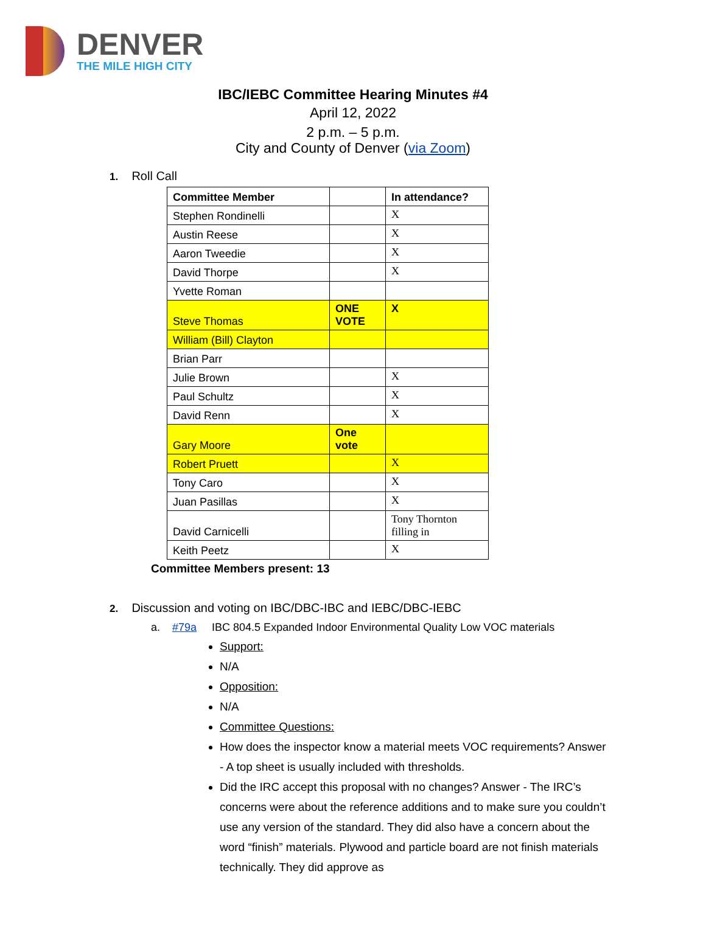DENVER
THE MILE HIGH CITY
IBC/IEBC Committee Hearing Minutes #4
April 12, 2022
2 p.m. – 5 p.m.
City and County of Denver (via Zoom)
1. Roll Call
| Committee Member | | In attendance? |
| Stephen Rondinelli | | X |
| Austin Reese | | X |
| Aaron Tweedie | | X |
| David Thorpe | | X |
| Yvette Roman | | |
| Steve Thomas | ONE VOTE | X |
| William (Bill) Clayton | | |
| Brian Parr | | |
| Julie Brown | | X |
| Paul Schultz | | X |
| David Renn | | X |
| Gary Moore | One vote | |
| Robert Pruett | | X |
| Tony Caro | | X |
| Juan Pasillas | | X |
| David Carnicelli | | Tony Thornton filling in |
| Keith Peetz | | X |
Committee Members present: 13
2. Discussion and voting on IBC/DBC-IBC and IEBC/DBC-IEBC
a. #79a IBC 804.5 Expanded Indoor Environmental Quality Low VOC materials
Support:
N/A
Opposition:
N/A
Committee Questions:
How does the inspector know a material meets VOC requirements? Answer - A top sheet is usually included with thresholds.
Did the IRC accept this proposal with no changes? Answer - The IRC’s concerns were about the reference additions and to make sure you couldn’t use any version of the standard. They did also have a concern about the word “finish” materials. Plywood and particle board are not finish materials technically. They did approve as